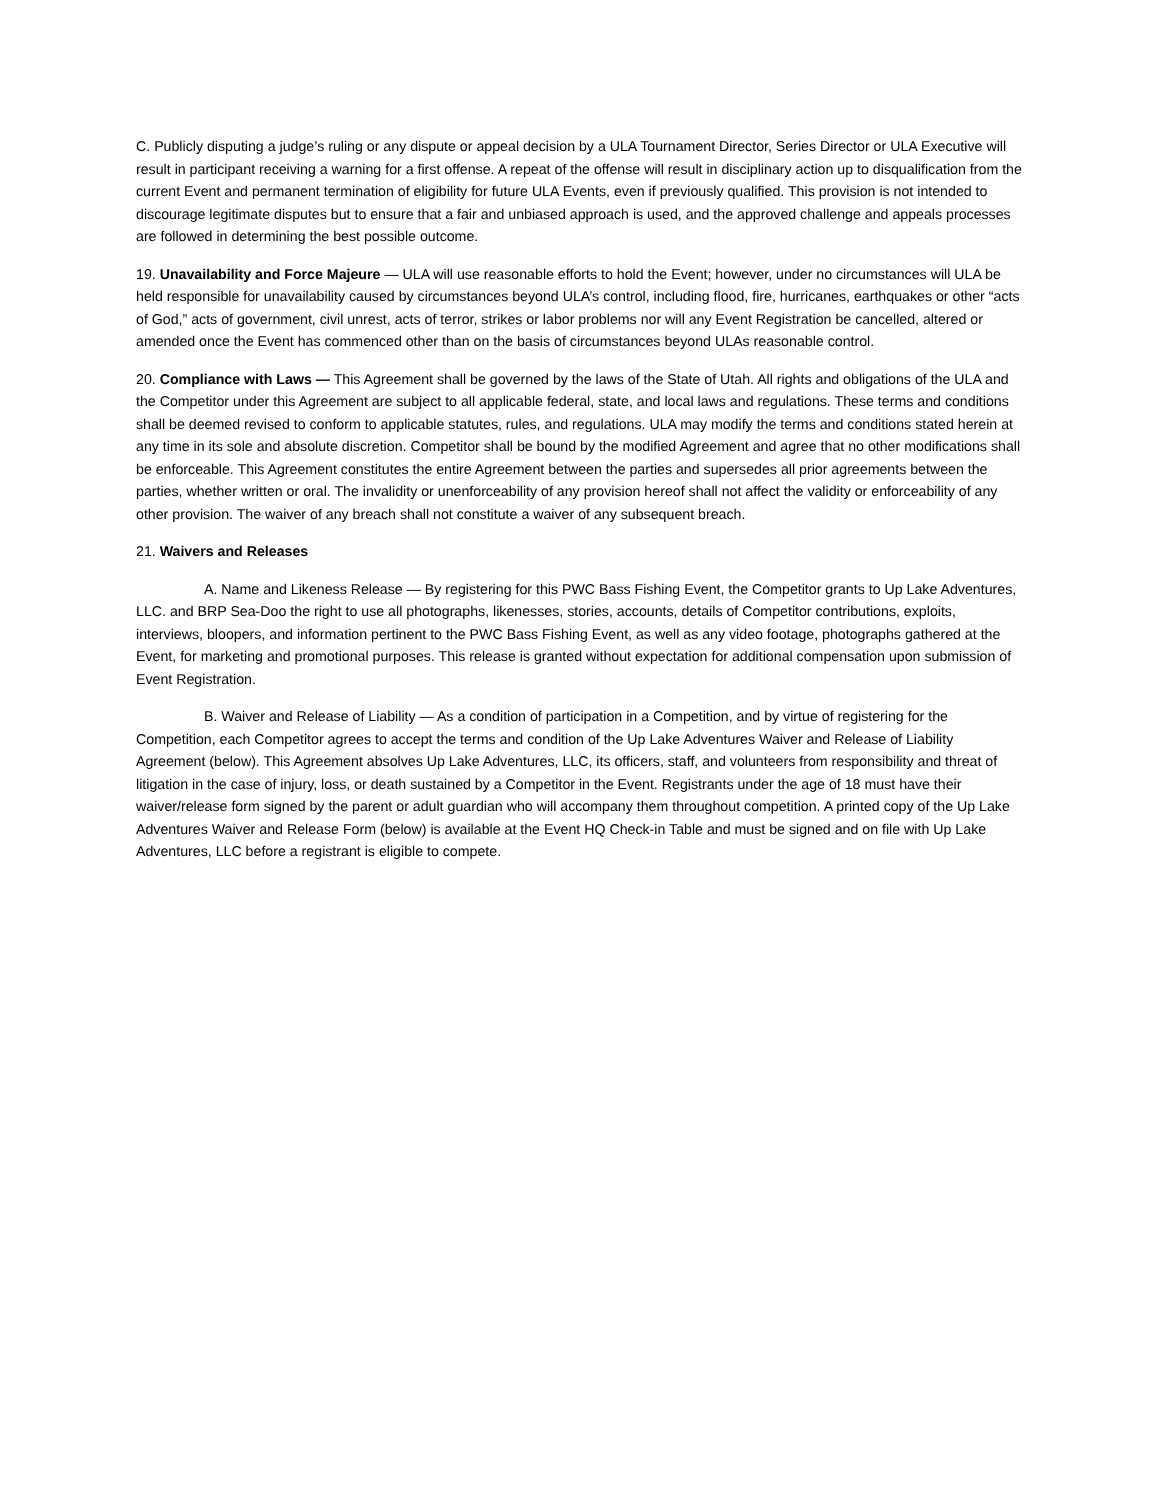C. Publicly disputing a judge’s ruling or any dispute or appeal decision by a ULA Tournament Director, Series Director or ULA Executive will result in participant receiving a warning for a first offense. A repeat of the offense will result in disciplinary action up to disqualification from the current Event and permanent termination of eligibility for future ULA Events, even if previously qualified. This provision is not intended to discourage legitimate disputes but to ensure that a fair and unbiased approach is used, and the approved challenge and appeals processes are followed in determining the best possible outcome.
19. Unavailability and Force Majeure — ULA will use reasonable efforts to hold the Event; however, under no circumstances will ULA be held responsible for unavailability caused by circumstances beyond ULA’s control, including flood, fire, hurricanes, earthquakes or other “acts of God,” acts of government, civil unrest, acts of terror, strikes or labor problems nor will any Event Registration be cancelled, altered or amended once the Event has commenced other than on the basis of circumstances beyond ULAs reasonable control.
20. Compliance with Laws — This Agreement shall be governed by the laws of the State of Utah. All rights and obligations of the ULA and the Competitor under this Agreement are subject to all applicable federal, state, and local laws and regulations. These terms and conditions shall be deemed revised to conform to applicable statutes, rules, and regulations. ULA may modify the terms and conditions stated herein at any time in its sole and absolute discretion. Competitor shall be bound by the modified Agreement and agree that no other modifications shall be enforceable. This Agreement constitutes the entire Agreement between the parties and supersedes all prior agreements between the parties, whether written or oral. The invalidity or unenforceability of any provision hereof shall not affect the validity or enforceability of any other provision. The waiver of any breach shall not constitute a waiver of any subsequent breach.
21. Waivers and Releases
A. Name and Likeness Release — By registering for this PWC Bass Fishing Event, the Competitor grants to Up Lake Adventures, LLC. and BRP Sea-Doo the right to use all photographs, likenesses, stories, accounts, details of Competitor contributions, exploits, interviews, bloopers, and information pertinent to the PWC Bass Fishing Event, as well as any video footage, photographs gathered at the Event, for marketing and promotional purposes. This release is granted without expectation for additional compensation upon submission of Event Registration.
B. Waiver and Release of Liability — As a condition of participation in a Competition, and by virtue of registering for the Competition, each Competitor agrees to accept the terms and condition of the Up Lake Adventures Waiver and Release of Liability Agreement (below). This Agreement absolves Up Lake Adventures, LLC, its officers, staff, and volunteers from responsibility and threat of litigation in the case of injury, loss, or death sustained by a Competitor in the Event. Registrants under the age of 18 must have their waiver/release form signed by the parent or adult guardian who will accompany them throughout competition. A printed copy of the Up Lake Adventures Waiver and Release Form (below) is available at the Event HQ Check-in Table and must be signed and on file with Up Lake Adventures, LLC before a registrant is eligible to compete.